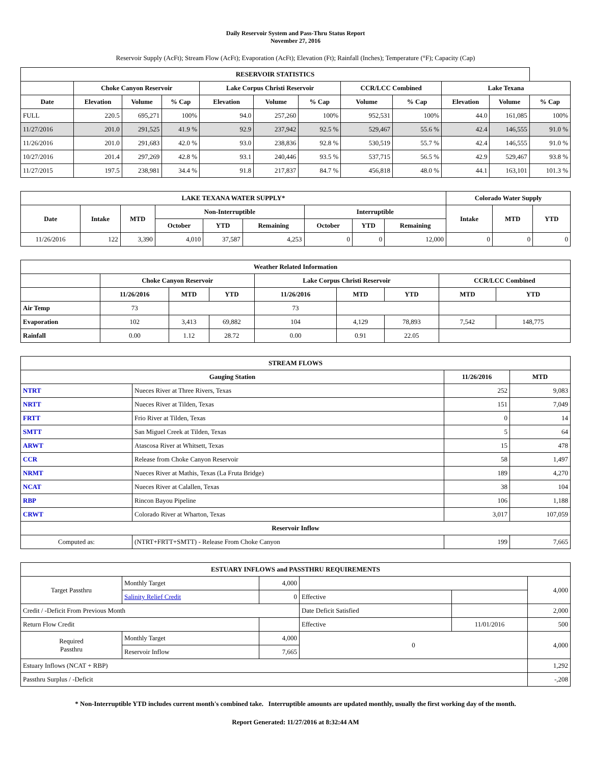Daily Reservoir System and Pass-Thru Status Report
November 27, 2016
Reservoir Supply (AcFt); Stream Flow (AcFt); Evaporation (AcFt); Elevation (Ft); Rainfall (Inches); Temperature (°F); Capacity (Cap)
| RESERVOIR STATISTICS | | | | | | | | | | | |
| --- | --- | --- | --- | --- | --- | --- | --- | --- | --- | --- | --- |
| | Choke Canyon Reservoir | | | Lake Corpus Christi Reservoir | | | CCR/LCC Combined | | Lake Texana | | |
| Date | Elevation | Volume | % Cap | Elevation | Volume | % Cap | Volume | % Cap | Elevation | Volume | % Cap |
| FULL | 220.5 | 695,271 | 100% | 94.0 | 257,260 | 100% | 952,531 | 100% | 44.0 | 161,085 | 100% |
| 11/27/2016 | 201.0 | 291,525 | 41.9 % | 92.9 | 237,942 | 92.5 % | 529,467 | 55.6 % | 42.4 | 146,555 | 91.0 % |
| 11/26/2016 | 201.0 | 291,683 | 42.0 % | 93.0 | 238,836 | 92.8 % | 530,519 | 55.7 % | 42.4 | 146,555 | 91.0 % |
| 10/27/2016 | 201.4 | 297,269 | 42.8 % | 93.1 | 240,446 | 93.5 % | 537,715 | 56.5 % | 42.9 | 529,467 | 93.8 % |
| 11/27/2015 | 197.5 | 238,981 | 34.4 % | 91.8 | 217,837 | 84.7 % | 456,818 | 48.0 % | 44.1 | 163,101 | 101.3 % |
| LAKE TEXANA WATER SUPPLY* | | | | | | | | | Colorado Water Supply | | |
| --- | --- | --- | --- | --- | --- | --- | --- | --- | --- | --- | --- |
| Date | Intake | MTD | Non-Interruptible | | | Interruptible | | | Intake | MTD | YTD |
| | | | October | YTD | Remaining | October | YTD | Remaining | | | |
| 11/26/2016 | 122 | 3,390 | 4,010 | 37,587 | 4,253 | 0 | 0 | 12,000 | 0 | 0 | 0 |
| Weather Related Information | | | | | | | | |
| --- | --- | --- | --- | --- | --- | --- | --- | --- |
| | Choke Canyon Reservoir | | | Lake Corpus Christi Reservoir | | | CCR/LCC Combined | |
| | 11/26/2016 | MTD | YTD | 11/26/2016 | MTD | YTD | MTD | YTD |
| Air Temp | 73 | | | 73 | | | | |
| Evaporation | 102 | 3,413 | 69,882 | 104 | 4,129 | 78,893 | 7,542 | 148,775 |
| Rainfall | 0.00 | 1.12 | 28.72 | 0.00 | 0.91 | 22.05 | | |
| STREAM FLOWS | | | |
| --- | --- | --- | --- |
| Gauging Station | | 11/26/2016 | MTD |
| NTRT | Nueces River at Three Rivers, Texas | 252 | 9,083 |
| NRTT | Nueces River at Tilden, Texas | 151 | 7,049 |
| FRTT | Frio River at Tilden, Texas | 0 | 14 |
| SMTT | San Miguel Creek at Tilden, Texas | 5 | 64 |
| ARWT | Atascosa River at Whitsett, Texas | 15 | 478 |
| CCR | Release from Choke Canyon Reservoir | 58 | 1,497 |
| NRMT | Nueces River at Mathis, Texas (La Fruta Bridge) | 189 | 4,270 |
| NCAT | Nueces River at Calallen, Texas | 38 | 104 |
| RBP | Rincon Bayou Pipeline | 106 | 1,188 |
| CRWT | Colorado River at Wharton, Texas | 3,017 | 107,059 |
| Reservoir Inflow | | | |
| Computed as: | (NTRT+FRTT+SMTT) - Release From Choke Canyon | 199 | 7,665 |
| ESTUARY INFLOWS and PASSTHRU REQUIREMENTS | | | | | |
| --- | --- | --- | --- | --- | --- |
| Target Passthru | Monthly Target | 4,000 | | | 4,000 |
| | Salinity Relief Credit | 0 | Effective | | |
| Credit / -Deficit From Previous Month | | | Date Deficit Satisfied | | 2,000 |
| Return Flow Credit | | | Effective | 11/01/2016 | 500 |
| Required Passthru | Monthly Target | 4,000 | 0 | | 4,000 |
| | Reservoir Inflow | 7,665 | | | |
| Estuary Inflows (NCAT + RBP) | | | | | 1,292 |
| Passthru Surplus / -Deficit | | | | | -,208 |
* Non-Interruptible YTD includes current month's combined take. Interruptible amounts are updated monthly, usually the first working day of the month.
Report Generated: 11/27/2016 at 8:32:44 AM